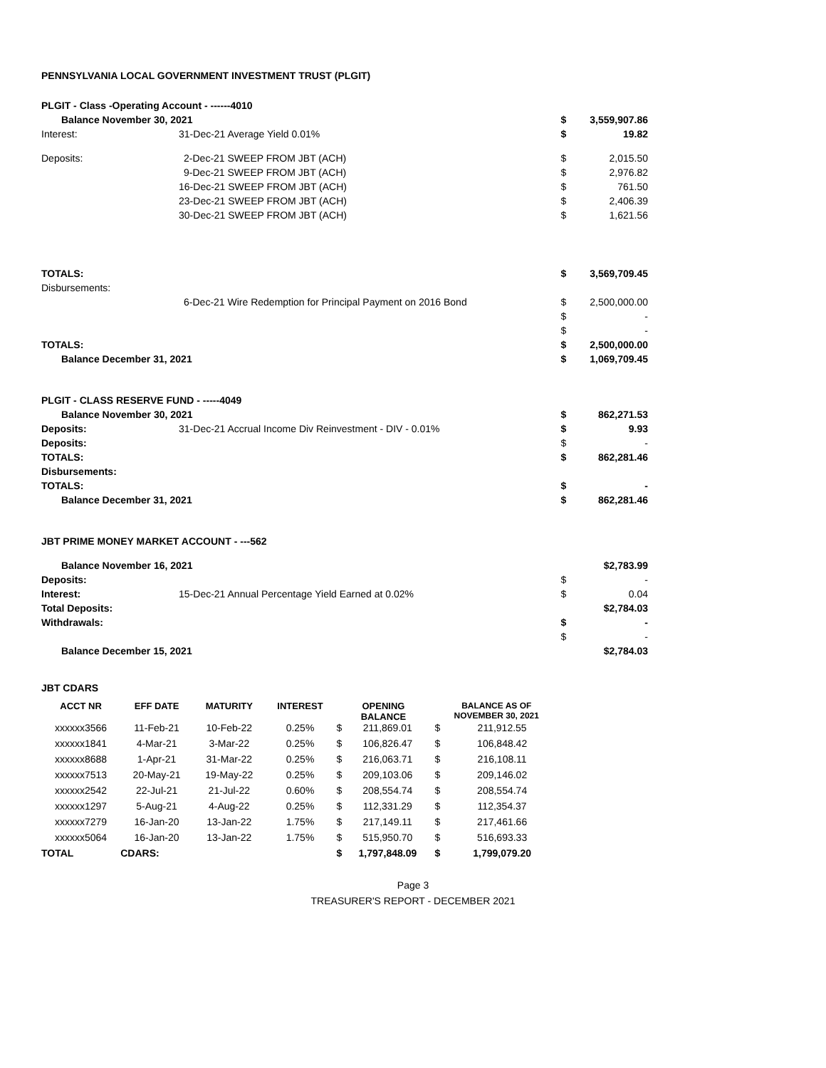PENNSYLVANIA LOCAL GOVERNMENT INVESTMENT TRUST (PLGIT)
| PLGIT - Class -Operating Account - ------4010 | | | |
| Balance November 30, 2021 | | $ | 3,559,907.86 |
| Interest: | 31-Dec-21 Average Yield 0.01% | $ | 19.82 |
| Deposits: | 2-Dec-21 SWEEP FROM JBT (ACH) | $ | 2,015.50 |
| | 9-Dec-21 SWEEP FROM JBT (ACH) | $ | 2,976.82 |
| | 16-Dec-21 SWEEP FROM JBT (ACH) | $ | 761.50 |
| | 23-Dec-21 SWEEP FROM JBT (ACH) | $ | 2,406.39 |
| | 30-Dec-21 SWEEP FROM JBT (ACH) | $ | 1,621.56 |
| TOTALS: | | $ | 3,569,709.45 |
| Disbursements: | | | |
| | 6-Dec-21 Wire Redemption for Principal Payment on 2016 Bond | $ | 2,500,000.00 |
| | | $ | - |
| | | $ | - |
| TOTALS: | | $ | 2,500,000.00 |
| Balance December 31, 2021 | | $ | 1,069,709.45 |
| PLGIT - CLASS RESERVE FUND - -----4049 | | | |
| Balance November 30, 2021 | | $ | 862,271.53 |
| Deposits: | 31-Dec-21 Accrual Income Div Reinvestment - DIV - 0.01% | $ | 9.93 |
| Deposits: | | $ | - |
| TOTALS: | | $ | 862,281.46 |
| Disbursements: | | | |
| TOTALS: | | $ | - |
| Balance December 31, 2021 | | $ | 862,281.46 |
| JBT PRIME MONEY MARKET ACCOUNT - ---562 | | | |
| Balance November 16, 2021 | | | $2,783.99 |
| Deposits: | | $ | - |
| Interest: | 15-Dec-21 Annual Percentage Yield Earned at 0.02% | $ | 0.04 |
| Total Deposits: | | | $2,784.03 |
| Withdrawals: | | $ | - |
| | | $ | - |
| Balance December 15, 2021 | | | $2,784.03 |
JBT CDARS
| ACCT NR | EFF DATE | MATURITY | INTEREST | OPENING BALANCE | | BALANCE AS OF NOVEMBER 30, 2021 | |
| --- | --- | --- | --- | --- | --- | --- | --- |
| xxxxxx3566 | 11-Feb-21 | 10-Feb-22 | 0.25% | $ | 211,869.01 | $ | 211,912.55 |
| xxxxxx1841 | 4-Mar-21 | 3-Mar-22 | 0.25% | $ | 106,826.47 | $ | 106,848.42 |
| xxxxxx8688 | 1-Apr-21 | 31-Mar-22 | 0.25% | $ | 216,063.71 | $ | 216,108.11 |
| xxxxxx7513 | 20-May-21 | 19-May-22 | 0.25% | $ | 209,103.06 | $ | 209,146.02 |
| xxxxxx2542 | 22-Jul-21 | 21-Jul-22 | 0.60% | $ | 208,554.74 | $ | 208,554.74 |
| xxxxxx1297 | 5-Aug-21 | 4-Aug-22 | 0.25% | $ | 112,331.29 | $ | 112,354.37 |
| xxxxxx7279 | 16-Jan-20 | 13-Jan-22 | 1.75% | $ | 217,149.11 | $ | 217,461.66 |
| xxxxxx5064 | 16-Jan-20 | 13-Jan-22 | 1.75% | $ | 515,950.70 | $ | 516,693.33 |
| TOTAL | CDARS: | | | $ | 1,797,848.09 | $ | 1,799,079.20 |
Page 3
TREASURER'S REPORT - DECEMBER 2021